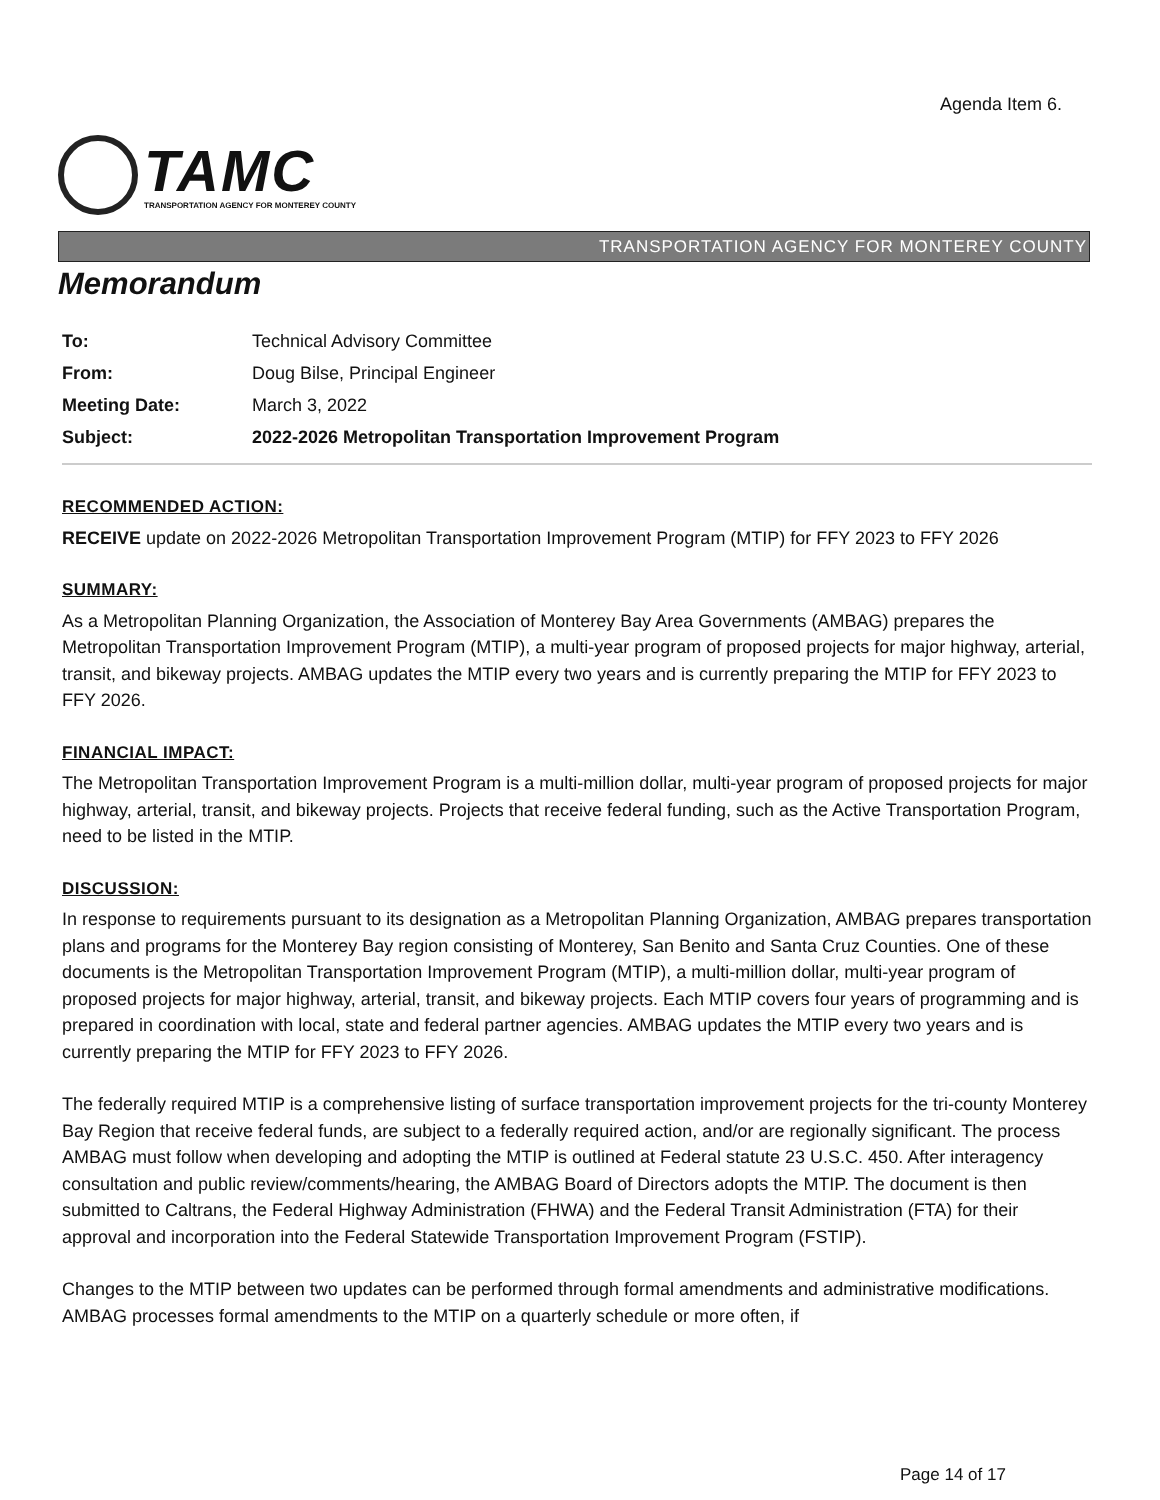Agenda Item 6.
TAMC
TRANSPORTATION AGENCY FOR MONTEREY COUNTY
TRANSPORTATION AGENCY FOR MONTEREY COUNTY
Memorandum
To: Technical Advisory Committee
From: Doug Bilse, Principal Engineer
Meeting Date: March 3, 2022
Subject: 2022-2026 Metropolitan Transportation Improvement Program
RECOMMENDED ACTION:
RECEIVE update on 2022-2026 Metropolitan Transportation Improvement Program (MTIP) for FFY 2023 to FFY 2026
SUMMARY:
As a Metropolitan Planning Organization, the Association of Monterey Bay Area Governments (AMBAG) prepares the Metropolitan Transportation Improvement Program (MTIP), a multi-year program of proposed projects for major highway, arterial, transit, and bikeway projects. AMBAG updates the MTIP every two years and is currently preparing the MTIP for FFY 2023 to FFY 2026.
FINANCIAL IMPACT:
The Metropolitan Transportation Improvement Program is a multi-million dollar, multi-year program of proposed projects for major highway, arterial, transit, and bikeway projects. Projects that receive federal funding, such as the Active Transportation Program, need to be listed in the MTIP.
DISCUSSION:
In response to requirements pursuant to its designation as a Metropolitan Planning Organization, AMBAG prepares transportation plans and programs for the Monterey Bay region consisting of Monterey, San Benito and Santa Cruz Counties. One of these documents is the Metropolitan Transportation Improvement Program (MTIP), a multi-million dollar, multi-year program of proposed projects for major highway, arterial, transit, and bikeway projects. Each MTIP covers four years of programming and is prepared in coordination with local, state and federal partner agencies. AMBAG updates the MTIP every two years and is currently preparing the MTIP for FFY 2023 to FFY 2026.
The federally required MTIP is a comprehensive listing of surface transportation improvement projects for the tri-county Monterey Bay Region that receive federal funds, are subject to a federally required action, and/or are regionally significant. The process AMBAG must follow when developing and adopting the MTIP is outlined at Federal statute 23 U.S.C. 450. After interagency consultation and public review/comments/hearing, the AMBAG Board of Directors adopts the MTIP. The document is then submitted to Caltrans, the Federal Highway Administration (FHWA) and the Federal Transit Administration (FTA) for their approval and incorporation into the Federal Statewide Transportation Improvement Program (FSTIP).
Changes to the MTIP between two updates can be performed through formal amendments and administrative modifications. AMBAG processes formal amendments to the MTIP on a quarterly schedule or more often, if
Page 14 of 17